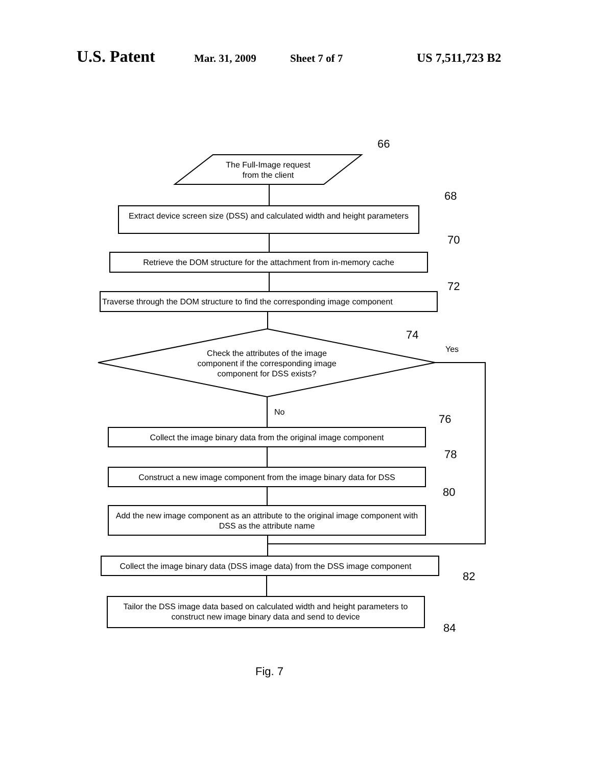U.S. Patent Mar. 31, 2009 Sheet 7 of 7 US 7,511,723 B2
The Full-Image request
from the client
66
Extract device screen size (DSS) and calculated width and height parameters
68
Retrieve the DOM structure for the attachment from in-memory cache
70
Traverse through the DOM structure to find the corresponding image component
72
Check the attributes of the image component if the corresponding image component for DSS exists?
74
Yes
No
Collect the image binary data from the original image component
76
Construct a new image component from the image binary data for DSS
78
Add the new image component as an attribute to the original image component with DSS as the attribute name
80
Collect the image binary data (DSS image data) from the DSS image component
82
Tailor the DSS image data based on calculated width and height parameters to construct new image binary data and send to device
84
Fig. 7